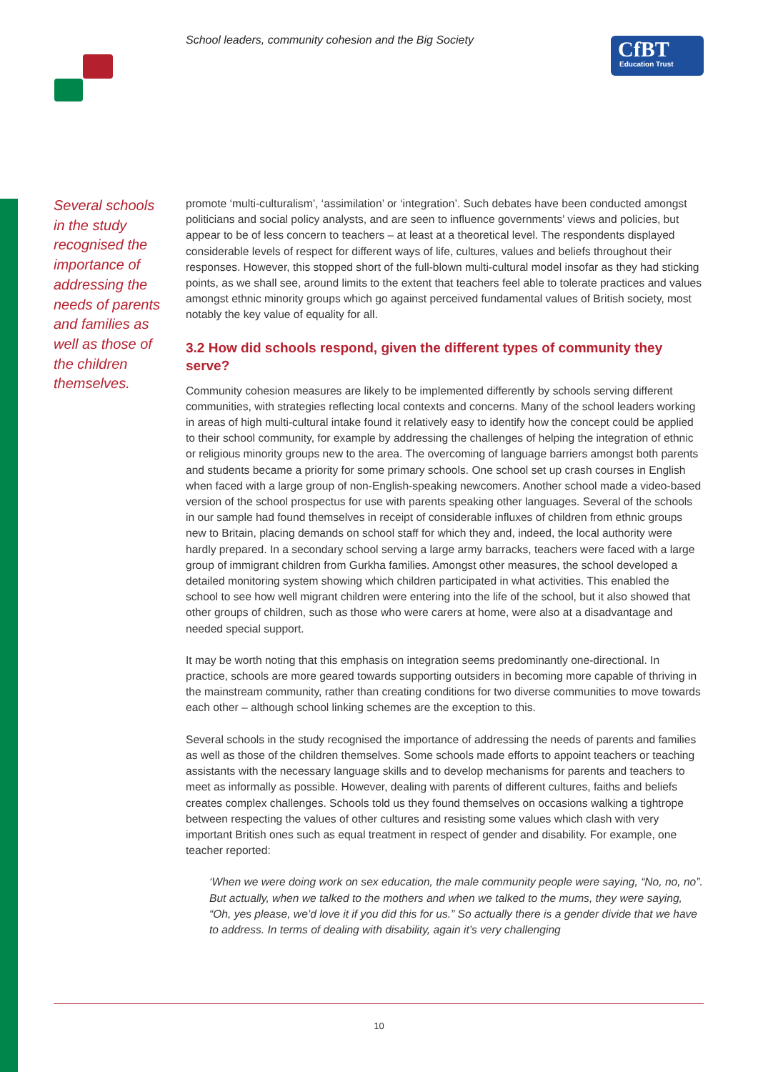School leaders, community cohesion and the Big Society
CfBT
Education Trust
Several schools in the study recognised the importance of addressing the needs of parents and families as well as those of the children themselves.
promote ‘multi-culturalism’, ‘assimilation’ or ‘integration’. Such debates have been conducted amongst politicians and social policy analysts, and are seen to influence governments’ views and policies, but appear to be of less concern to teachers – at least at a theoretical level. The respondents displayed considerable levels of respect for different ways of life, cultures, values and beliefs throughout their responses. However, this stopped short of the full-blown multi-cultural model insofar as they had sticking points, as we shall see, around limits to the extent that teachers feel able to tolerate practices and values amongst ethnic minority groups which go against perceived fundamental values of British society, most notably the key value of equality for all.
3.2 How did schools respond, given the different types of community they serve?
Community cohesion measures are likely to be implemented differently by schools serving different communities, with strategies reflecting local contexts and concerns. Many of the school leaders working in areas of high multi-cultural intake found it relatively easy to identify how the concept could be applied to their school community, for example by addressing the challenges of helping the integration of ethnic or religious minority groups new to the area. The overcoming of language barriers amongst both parents and students became a priority for some primary schools. One school set up crash courses in English when faced with a large group of non-English-speaking newcomers. Another school made a video-based version of the school prospectus for use with parents speaking other languages. Several of the schools in our sample had found themselves in receipt of considerable influxes of children from ethnic groups new to Britain, placing demands on school staff for which they and, indeed, the local authority were hardly prepared. In a secondary school serving a large army barracks, teachers were faced with a large group of immigrant children from Gurkha families. Amongst other measures, the school developed a detailed monitoring system showing which children participated in what activities. This enabled the school to see how well migrant children were entering into the life of the school, but it also showed that other groups of children, such as those who were carers at home, were also at a disadvantage and needed special support.
It may be worth noting that this emphasis on integration seems predominantly one-directional. In practice, schools are more geared towards supporting outsiders in becoming more capable of thriving in the mainstream community, rather than creating conditions for two diverse communities to move towards each other – although school linking schemes are the exception to this.
Several schools in the study recognised the importance of addressing the needs of parents and families as well as those of the children themselves. Some schools made efforts to appoint teachers or teaching assistants with the necessary language skills and to develop mechanisms for parents and teachers to meet as informally as possible. However, dealing with parents of different cultures, faiths and beliefs creates complex challenges. Schools told us they found themselves on occasions walking a tightrope between respecting the values of other cultures and resisting some values which clash with very important British ones such as equal treatment in respect of gender and disability. For example, one teacher reported:
‘When we were doing work on sex education, the male community people were saying, “No, no, no”. But actually, when we talked to the mothers and when we talked to the mums, they were saying, “Oh, yes please, we’d love it if you did this for us.” So actually there is a gender divide that we have to address. In terms of dealing with disability, again it’s very challenging
10